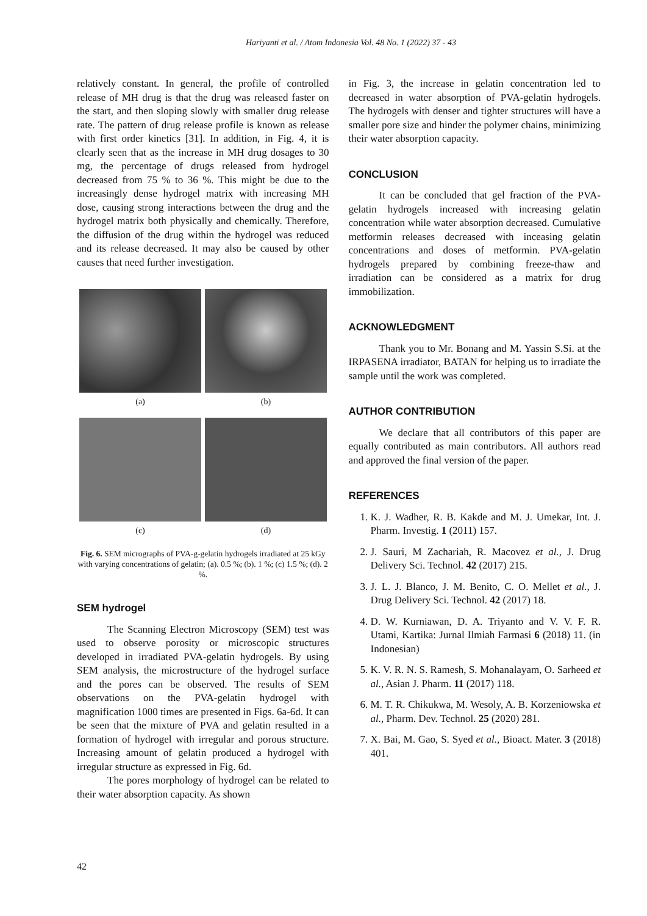Hariyanti et al. / Atom Indonesia Vol. 48 No. 1 (2022) 37 - 43
relatively constant. In general, the profile of controlled release of MH drug is that the drug was released faster on the start, and then sloping slowly with smaller drug release rate. The pattern of drug release profile is known as release with first order kinetics [31]. In addition, in Fig. 4, it is clearly seen that as the increase in MH drug dosages to 30 mg, the percentage of drugs released from hydrogel decreased from 75 % to 36 %. This might be due to the increasingly dense hydrogel matrix with increasing MH dose, causing strong interactions between the drug and the hydrogel matrix both physically and chemically. Therefore, the diffusion of the drug within the hydrogel was reduced and its release decreased. It may also be caused by other causes that need further investigation.
(a)
(b)
(c)
(d)
Fig. 6. SEM micrographs of PVA-g-gelatin hydrogels irradiated at 25 kGy with varying concentrations of gelatin; (a). 0.5 %; (b). 1 %; (c) 1.5 %; (d). 2 %.
SEM hydrogel
The Scanning Electron Microscopy (SEM) test was used to observe porosity or microscopic structures developed in irradiated PVA-gelatin hydrogels. By using SEM analysis, the microstructure of the hydrogel surface and the pores can be observed. The results of SEM observations on the PVA-gelatin hydrogel with magnification 1000 times are presented in Figs. 6a-6d. It can be seen that the mixture of PVA and gelatin resulted in a formation of hydrogel with irregular and porous structure. Increasing amount of gelatin produced a hydrogel with irregular structure as expressed in Fig. 6d.
The pores morphology of hydrogel can be related to their water absorption capacity. As shown
in Fig. 3, the increase in gelatin concentration led to decreased in water absorption of PVA-gelatin hydrogels. The hydrogels with denser and tighter structures will have a smaller pore size and hinder the polymer chains, minimizing their water absorption capacity.
CONCLUSION
It can be concluded that gel fraction of the PVA-gelatin hydrogels increased with increasing gelatin concentration while water absorption decreased. Cumulative metformin releases decreased with inceasing gelatin concentrations and doses of metformin. PVA-gelatin hydrogels prepared by combining freeze-thaw and irradiation can be considered as a matrix for drug immobilization.
ACKNOWLEDGMENT
Thank you to Mr. Bonang and M. Yassin S.Si. at the IRPASENA irradiator, BATAN for helping us to irradiate the sample until the work was completed.
AUTHOR CONTRIBUTION
We declare that all contributors of this paper are equally contributed as main contributors. All authors read and approved the final version of the paper.
REFERENCES
1. K. J. Wadher, R. B. Kakde and M. J. Umekar, Int. J. Pharm. Investig. 1 (2011) 157.
2. J. Sauri, M Zachariah, R. Macovez et al., J. Drug Delivery Sci. Technol. 42 (2017) 215.
3. J. L. J. Blanco, J. M. Benito, C. O. Mellet et al., J. Drug Delivery Sci. Technol. 42 (2017) 18.
4. D. W. Kurniawan, D. A. Triyanto and V. V. F. R. Utami, Kartika: Jurnal Ilmiah Farmasi 6 (2018) 11. (in Indonesian)
5. K. V. R. N. S. Ramesh, S. Mohanalayam, O. Sarheed et al., Asian J. Pharm. 11 (2017) 118.
6. M. T. R. Chikukwa, M. Wesoly, A. B. Korzeniowska et al., Pharm. Dev. Technol. 25 (2020) 281.
7. X. Bai, M. Gao, S. Syed et al., Bioact. Mater. 3 (2018) 401.
42